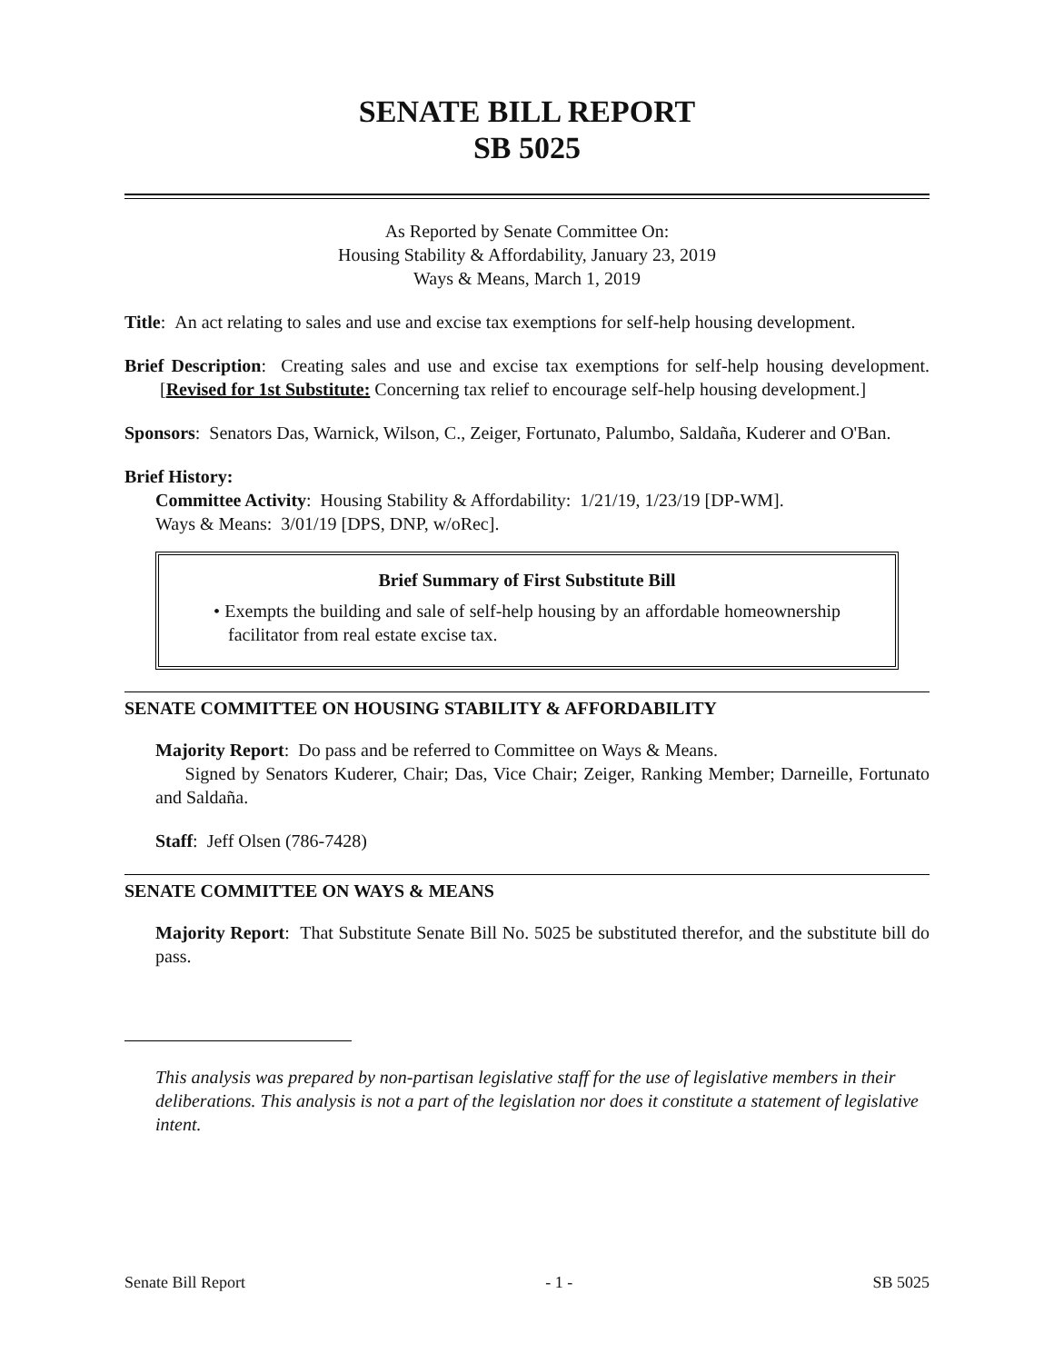SENATE BILL REPORT
SB 5025
As Reported by Senate Committee On:
Housing Stability & Affordability, January 23, 2019
Ways & Means, March 1, 2019
Title: An act relating to sales and use and excise tax exemptions for self-help housing development.
Brief Description: Creating sales and use and excise tax exemptions for self-help housing development. [Revised for 1st Substitute: Concerning tax relief to encourage self-help housing development.]
Sponsors: Senators Das, Warnick, Wilson, C., Zeiger, Fortunato, Palumbo, Saldaña, Kuderer and O'Ban.
Brief History:
Committee Activity: Housing Stability & Affordability: 1/21/19, 1/23/19 [DP-WM].
Ways & Means: 3/01/19 [DPS, DNP, w/oRec].
Brief Summary of First Substitute Bill
• Exempts the building and sale of self-help housing by an affordable homeownership facilitator from real estate excise tax.
SENATE COMMITTEE ON HOUSING STABILITY & AFFORDABILITY
Majority Report: Do pass and be referred to Committee on Ways & Means.
Signed by Senators Kuderer, Chair; Das, Vice Chair; Zeiger, Ranking Member; Darneille, Fortunato and Saldaña.
Staff: Jeff Olsen (786-7428)
SENATE COMMITTEE ON WAYS & MEANS
Majority Report: That Substitute Senate Bill No. 5025 be substituted therefor, and the substitute bill do pass.
This analysis was prepared by non-partisan legislative staff for the use of legislative members in their deliberations. This analysis is not a part of the legislation nor does it constitute a statement of legislative intent.
Senate Bill Report - 1 - SB 5025